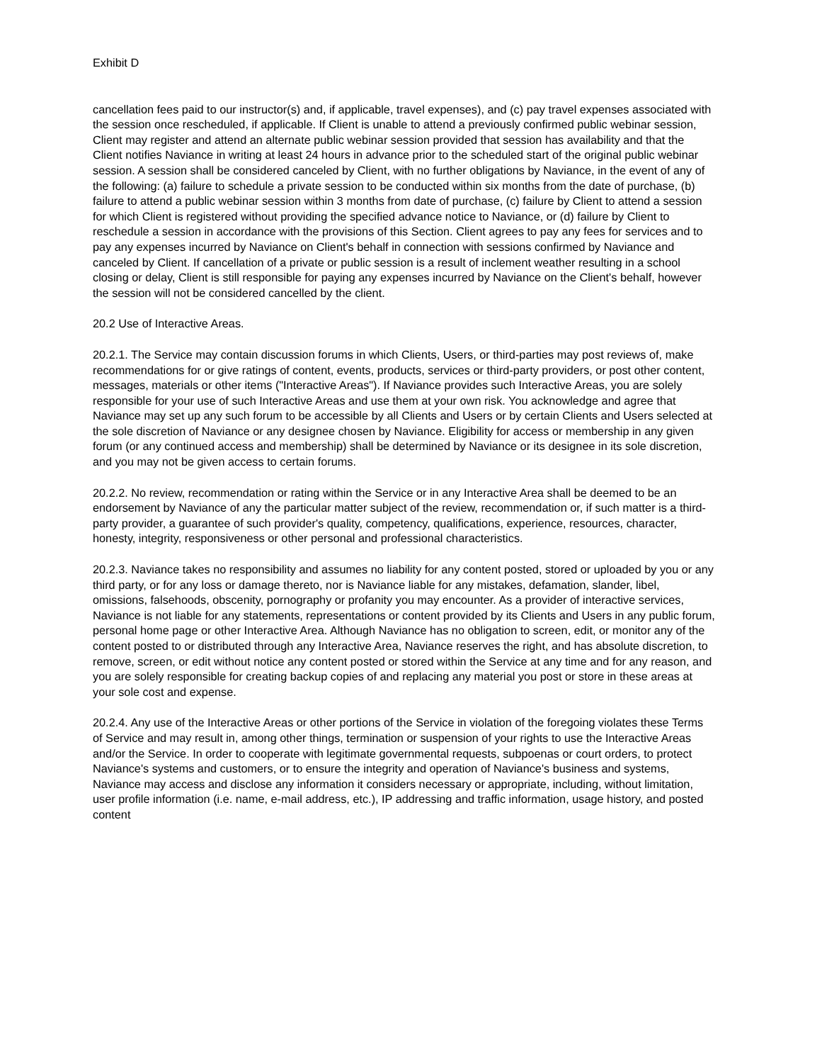Exhibit D
cancellation fees paid to our instructor(s) and, if applicable, travel expenses), and (c) pay travel expenses associated with the session once rescheduled, if applicable. If Client is unable to attend a previously confirmed public webinar session, Client may register and attend an alternate public webinar session provided that session has availability and that the Client notifies Naviance in writing at least 24 hours in advance prior to the scheduled start of the original public webinar session. A session shall be considered canceled by Client, with no further obligations by Naviance, in the event of any of the following: (a) failure to schedule a private session to be conducted within six months from the date of purchase, (b) failure to attend a public webinar session within 3 months from date of purchase, (c) failure by Client to attend a session for which Client is registered without providing the specified advance notice to Naviance, or (d) failure by Client to reschedule a session in accordance with the provisions of this Section. Client agrees to pay any fees for services and to pay any expenses incurred by Naviance on Client's behalf in connection with sessions confirmed by Naviance and canceled by Client. If cancellation of a private or public session is a result of inclement weather resulting in a school closing or delay, Client is still responsible for paying any expenses incurred by Naviance on the Client's behalf, however the session will not be considered cancelled by the client.
20.2 Use of Interactive Areas.
20.2.1. The Service may contain discussion forums in which Clients, Users, or third-parties may post reviews of, make recommendations for or give ratings of content, events, products, services or third-party providers, or post other content, messages, materials or other items ("Interactive Areas"). If Naviance provides such Interactive Areas, you are solely responsible for your use of such Interactive Areas and use them at your own risk. You acknowledge and agree that Naviance may set up any such forum to be accessible by all Clients and Users or by certain Clients and Users selected at the sole discretion of Naviance or any designee chosen by Naviance. Eligibility for access or membership in any given forum (or any continued access and membership) shall be determined by Naviance or its designee in its sole discretion, and you may not be given access to certain forums.
20.2.2. No review, recommendation or rating within the Service or in any Interactive Area shall be deemed to be an endorsement by Naviance of any the particular matter subject of the review, recommendation or, if such matter is a third-party provider, a guarantee of such provider's quality, competency, qualifications, experience, resources, character, honesty, integrity, responsiveness or other personal and professional characteristics.
20.2.3. Naviance takes no responsibility and assumes no liability for any content posted, stored or uploaded by you or any third party, or for any loss or damage thereto, nor is Naviance liable for any mistakes, defamation, slander, libel, omissions, falsehoods, obscenity, pornography or profanity you may encounter. As a provider of interactive services, Naviance is not liable for any statements, representations or content provided by its Clients and Users in any public forum, personal home page or other Interactive Area. Although Naviance has no obligation to screen, edit, or monitor any of the content posted to or distributed through any Interactive Area, Naviance reserves the right, and has absolute discretion, to remove, screen, or edit without notice any content posted or stored within the Service at any time and for any reason, and you are solely responsible for creating backup copies of and replacing any material you post or store in these areas at your sole cost and expense.
20.2.4. Any use of the Interactive Areas or other portions of the Service in violation of the foregoing violates these Terms of Service and may result in, among other things, termination or suspension of your rights to use the Interactive Areas and/or the Service. In order to cooperate with legitimate governmental requests, subpoenas or court orders, to protect Naviance's systems and customers, or to ensure the integrity and operation of Naviance's business and systems, Naviance may access and disclose any information it considers necessary or appropriate, including, without limitation, user profile information (i.e. name, e-mail address, etc.), IP addressing and traffic information, usage history, and posted content